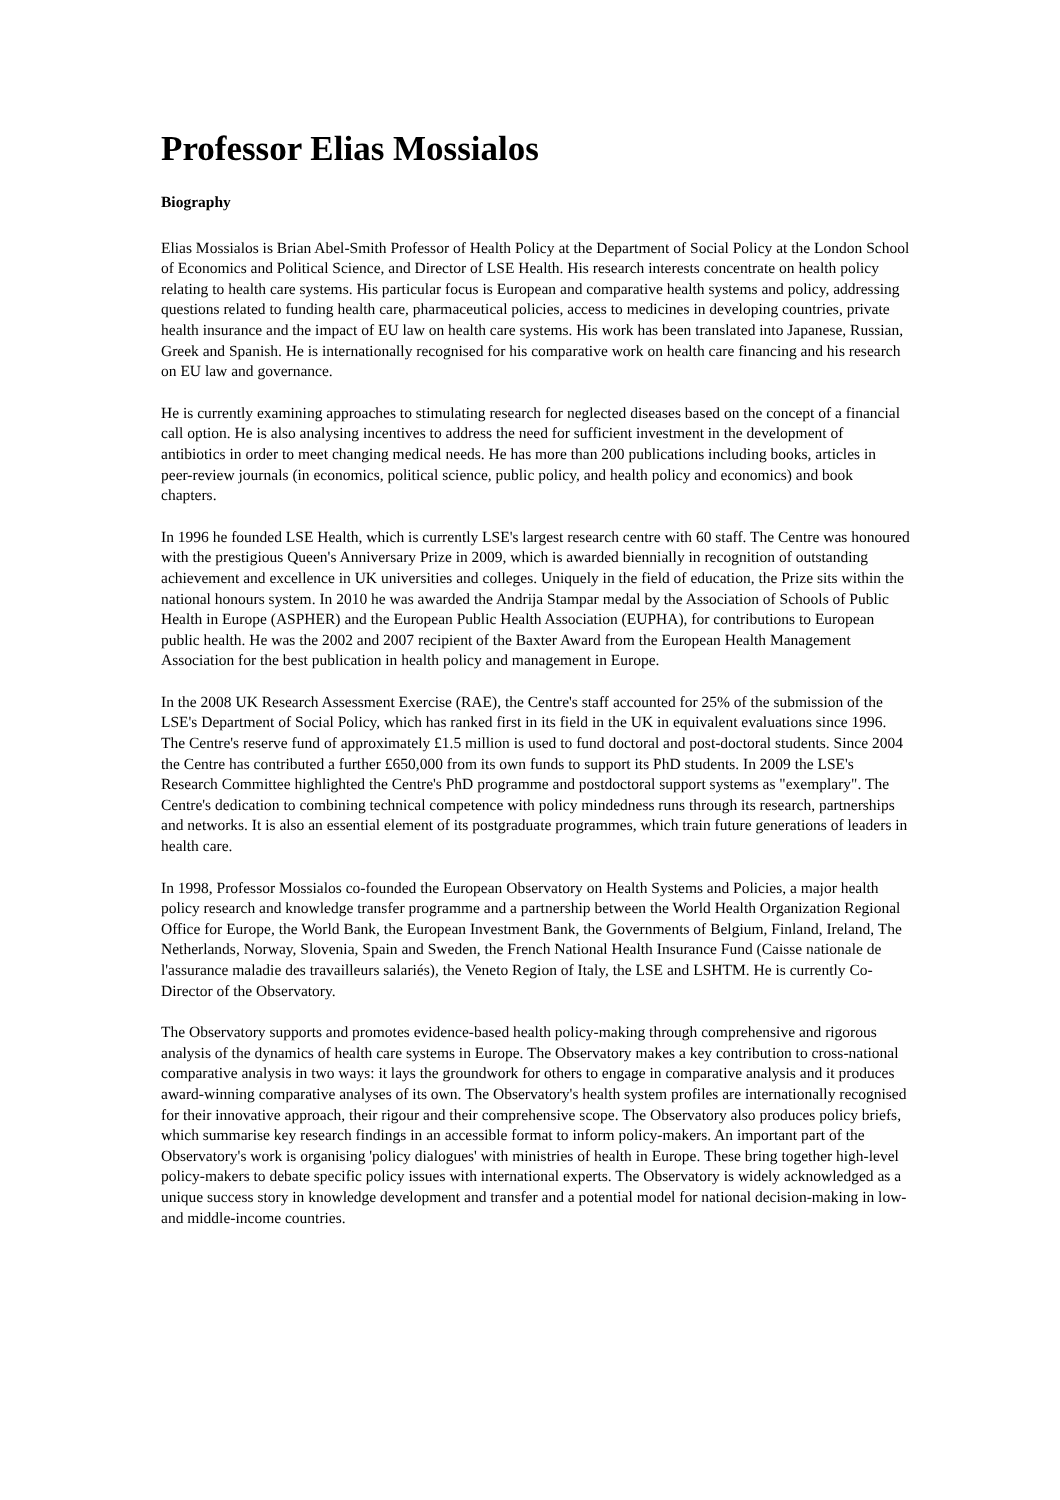Professor Elias Mossialos
Biography
Elias Mossialos is Brian Abel-Smith Professor of Health Policy at the Department of Social Policy at the London School of Economics and Political Science, and Director of LSE Health. His research interests concentrate on health policy relating to health care systems. His particular focus is European and comparative health systems and policy, addressing questions related to funding health care, pharmaceutical policies, access to medicines in developing countries, private health insurance and the impact of EU law on health care systems. His work has been translated into Japanese, Russian, Greek and Spanish. He is internationally recognised for his comparative work on health care financing and his research on EU law and governance.
He is currently examining approaches to stimulating research for neglected diseases based on the concept of a financial call option. He is also analysing incentives to address the need for sufficient investment in the development of antibiotics in order to meet changing medical needs. He has more than 200 publications including books, articles in peer-review journals (in economics, political science, public policy, and health policy and economics) and book chapters.
In 1996 he founded LSE Health, which is currently LSE's largest research centre with 60 staff. The Centre was honoured with the prestigious Queen's Anniversary Prize in 2009, which is awarded biennially in recognition of outstanding achievement and excellence in UK universities and colleges. Uniquely in the field of education, the Prize sits within the national honours system. In 2010 he was awarded the Andrija Stampar medal by the Association of Schools of Public Health in Europe (ASPHER) and the European Public Health Association (EUPHA), for contributions to European public health. He was the 2002 and 2007 recipient of the Baxter Award from the European Health Management Association for the best publication in health policy and management in Europe.
In the 2008 UK Research Assessment Exercise (RAE), the Centre's staff accounted for 25% of the submission of the LSE's Department of Social Policy, which has ranked first in its field in the UK in equivalent evaluations since 1996. The Centre's reserve fund of approximately £1.5 million is used to fund doctoral and post-doctoral students. Since 2004 the Centre has contributed a further £650,000 from its own funds to support its PhD students. In 2009 the LSE's Research Committee highlighted the Centre's PhD programme and postdoctoral support systems as "exemplary". The Centre's dedication to combining technical competence with policy mindedness runs through its research, partnerships and networks. It is also an essential element of its postgraduate programmes, which train future generations of leaders in health care.
In 1998, Professor Mossialos co-founded the European Observatory on Health Systems and Policies, a major health policy research and knowledge transfer programme and a partnership between the World Health Organization Regional Office for Europe, the World Bank, the European Investment Bank, the Governments of Belgium, Finland, Ireland, The Netherlands, Norway, Slovenia, Spain and Sweden, the French National Health Insurance Fund (Caisse nationale de l'assurance maladie des travailleurs salariés), the Veneto Region of Italy, the LSE and LSHTM. He is currently Co-Director of the Observatory.
The Observatory supports and promotes evidence-based health policy-making through comprehensive and rigorous analysis of the dynamics of health care systems in Europe. The Observatory makes a key contribution to cross-national comparative analysis in two ways: it lays the groundwork for others to engage in comparative analysis and it produces award-winning comparative analyses of its own. The Observatory's health system profiles are internationally recognised for their innovative approach, their rigour and their comprehensive scope. The Observatory also produces policy briefs, which summarise key research findings in an accessible format to inform policy-makers. An important part of the Observatory's work is organising 'policy dialogues' with ministries of health in Europe. These bring together high-level policy-makers to debate specific policy issues with international experts. The Observatory is widely acknowledged as a unique success story in knowledge development and transfer and a potential model for national decision-making in low- and middle-income countries.